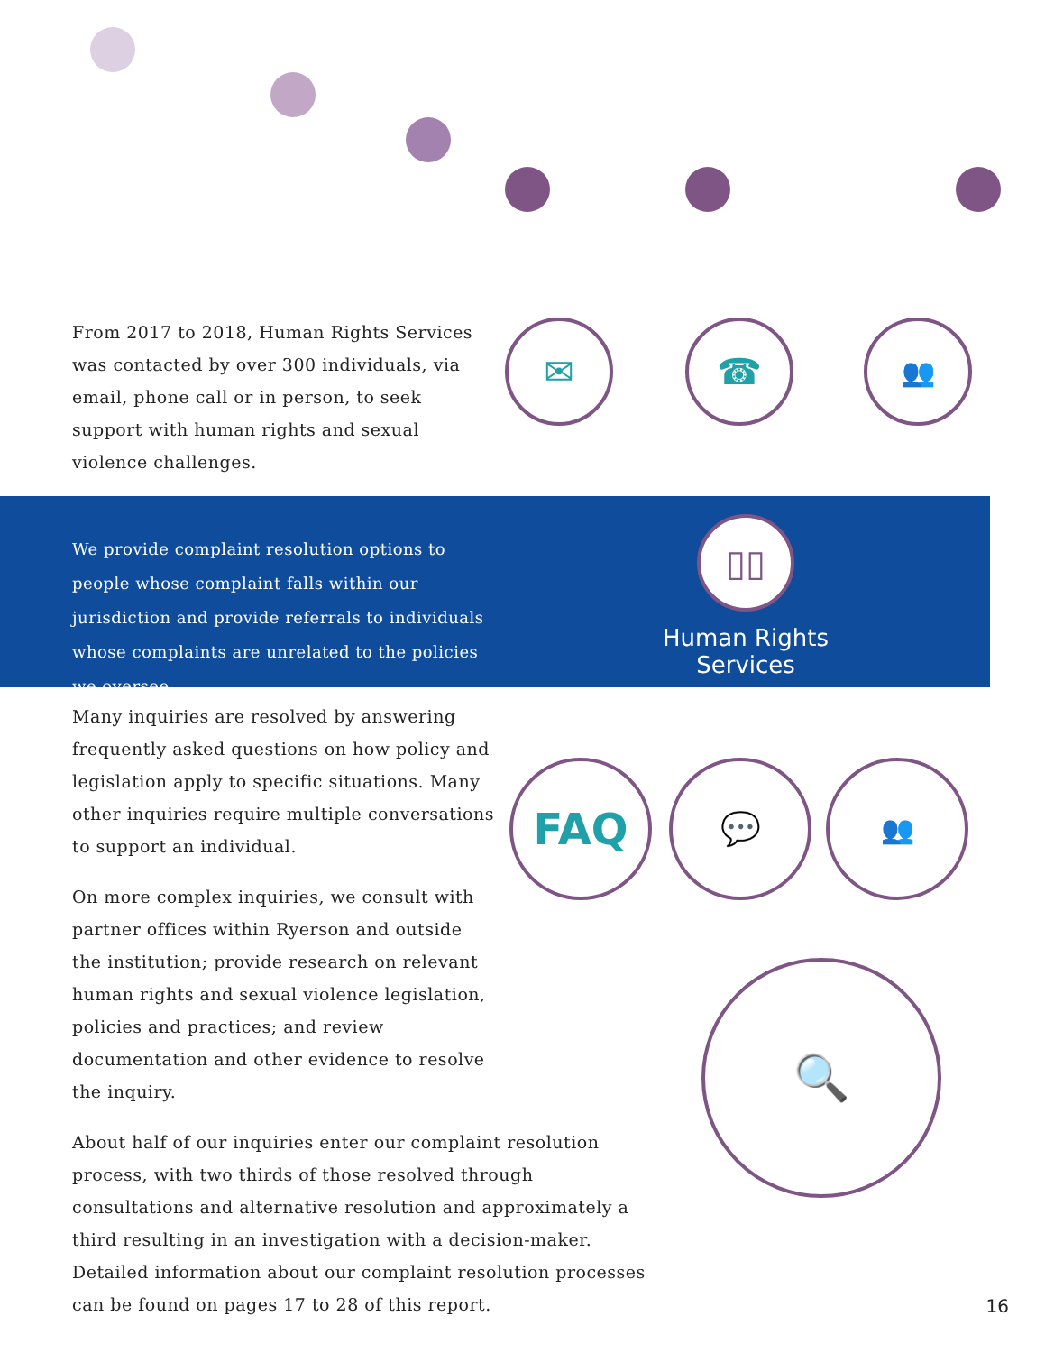From 2017 to 2018, Human Rights Services was contacted by over 300 individuals, via email, phone call or in person, to seek support with human rights and sexual violence challenges.
✉ ☎ 👥
We provide complaint resolution options to people whose complaint falls within our jurisdiction and provide referrals to individuals whose complaints are unrelated to the policies we oversee.
▯▯
Human Rights
Services
Many inquiries are resolved by answering frequently asked questions on how policy and legislation apply to specific situations. Many other inquiries require multiple conversations to support an individual.
On more complex inquiries, we consult with partner offices within Ryerson and outside the institution; provide research on relevant human rights and sexual violence legislation, policies and practices; and review documentation and other evidence to resolve the inquiry.
About half of our inquiries enter our complaint resolution process, with two thirds of those resolved through consultations and alternative resolution and approximately a third resulting in an investigation with a decision-maker. Detailed information about our complaint resolution processes can be found on pages 17 to 28 of this report.
FAQ 💬 👥
🔍
16